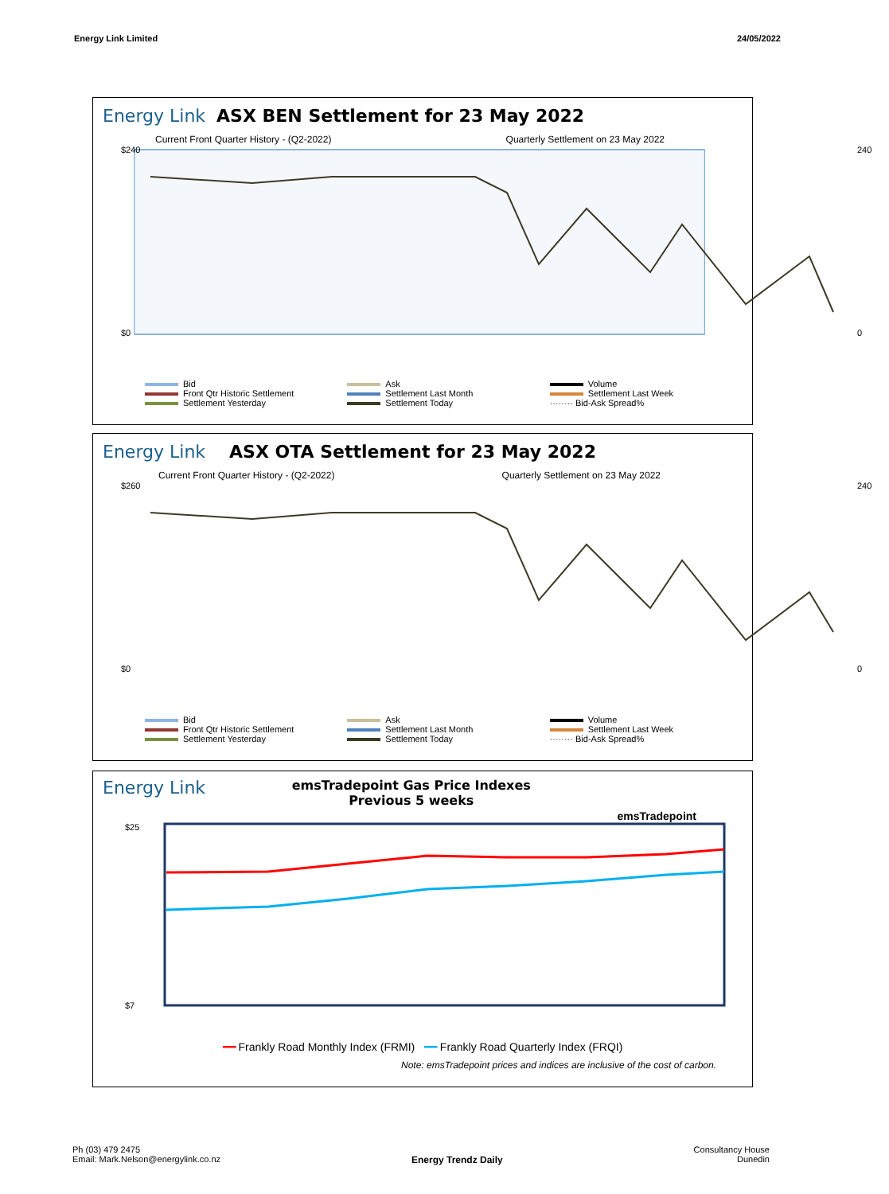Energy Link Limited 24/05/2022
Energy Link ASX BEN Settlement for 23 May 2022
Current Front Quarter History - (Q2-2022) Quarterly Settlement on 23 May 2022
$240
$0
240
0
Bid
Ask
Volume
Front Qtr Historic Settlement
Settlement Last Month
Settlement Last Week
Settlement Yesterday
Settlement Today
········ Bid-Ask Spread%
Energy Link ASX OTA Settlement for 23 May 2022
Current Front Quarter History - (Q2-2022) Quarterly Settlement on 23 May 2022
$260
$0
240
0
Bid
Ask
Volume
Front Qtr Historic Settlement
Settlement Last Month
Settlement Last Week
Settlement Yesterday
Settlement Today
········ Bid-Ask Spread%
Energy Link emsTradepoint Gas Price Indexes
Previous 5 weeks emsTradepoint
$25
$7
━━ Frankly Road Monthly Index (FRMI) ━━ Frankly Road Quarterly Index (FRQI)
Note: emsTradepoint prices and indices are inclusive of the cost of carbon.
Ph (03) 479 2475
Email: Mark.Nelson@energylink.co.nz
Energy Trendz Daily
Consultancy House
Dunedin